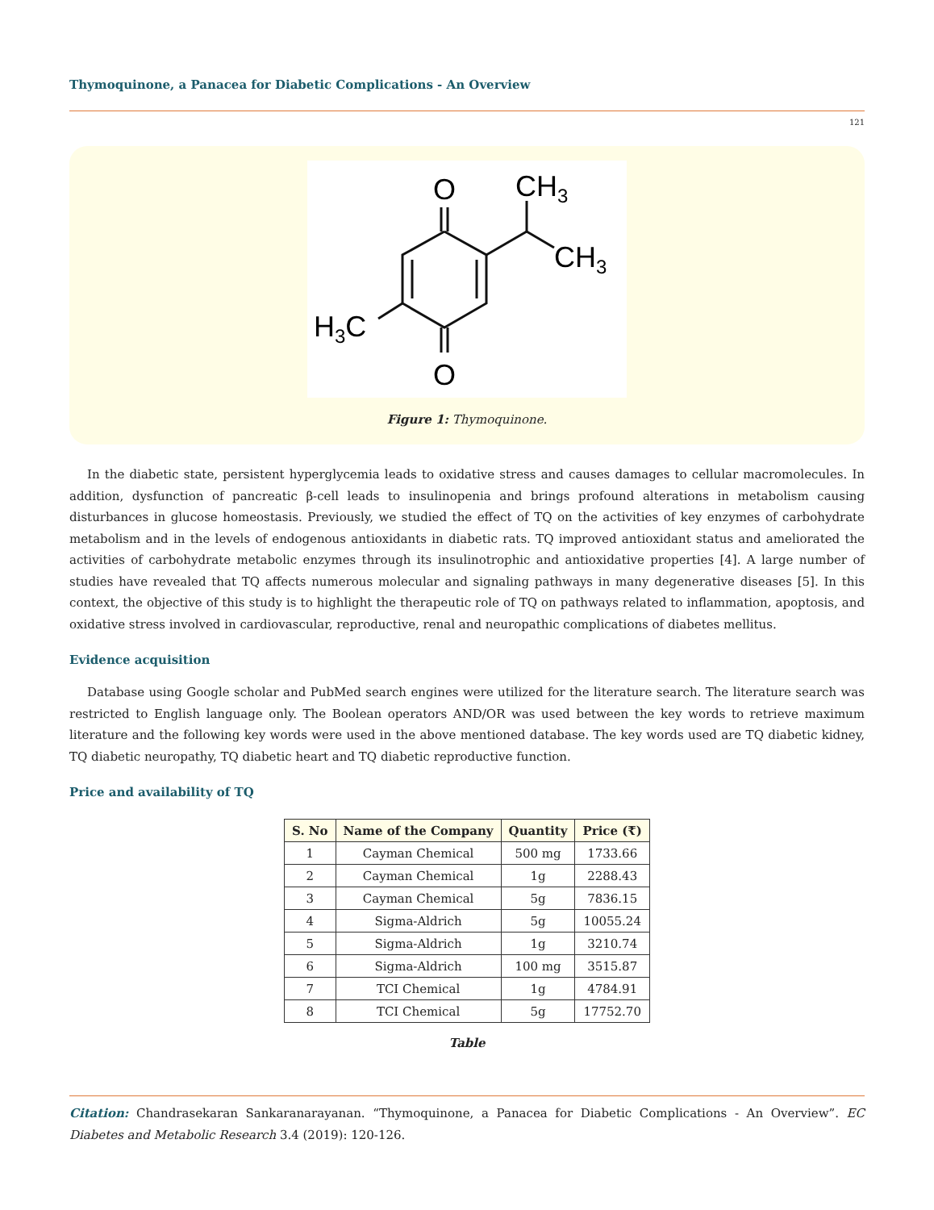Thymoquinone, a Panacea for Diabetic Complications - An Overview
121
O
O
CH3
CH3
H3C
Figure 1: Thymoquinone.
In the diabetic state, persistent hyperglycemia leads to oxidative stress and causes damages to cellular macromolecules. In addition, dysfunction of pancreatic β-cell leads to insulinopenia and brings profound alterations in metabolism causing disturbances in glucose homeostasis. Previously, we studied the effect of TQ on the activities of key enzymes of carbohydrate metabolism and in the levels of endogenous antioxidants in diabetic rats. TQ improved antioxidant status and ameliorated the activities of carbohydrate metabolic enzymes through its insulinotrophic and antioxidative properties [4]. A large number of studies have revealed that TQ affects numerous molecular and signaling pathways in many degenerative diseases [5]. In this context, the objective of this study is to highlight the therapeutic role of TQ on pathways related to inflammation, apoptosis, and oxidative stress involved in cardiovascular, reproductive, renal and neuropathic complications of diabetes mellitus.
Evidence acquisition
Database using Google scholar and PubMed search engines were utilized for the literature search. The literature search was restricted to English language only. The Boolean operators AND/OR was used between the key words to retrieve maximum literature and the following key words were used in the above mentioned database. The key words used are TQ diabetic kidney, TQ diabetic neuropathy, TQ diabetic heart and TQ diabetic reproductive function.
Price and availability of TQ
| S. No | Name of the Company | Quantity | Price (₹) |
| --- | --- | --- | --- |
| 1 | Cayman Chemical | 500 mg | 1733.66 |
| 2 | Cayman Chemical | 1g | 2288.43 |
| 3 | Cayman Chemical | 5g | 7836.15 |
| 4 | Sigma-Aldrich | 5g | 10055.24 |
| 5 | Sigma-Aldrich | 1g | 3210.74 |
| 6 | Sigma-Aldrich | 100 mg | 3515.87 |
| 7 | TCI Chemical | 1g | 4784.91 |
| 8 | TCI Chemical | 5g | 17752.70 |
Table
Citation: Chandrasekaran Sankaranarayanan. “Thymoquinone, a Panacea for Diabetic Complications - An Overview”. EC Diabetes and Metabolic Research 3.4 (2019): 120-126.